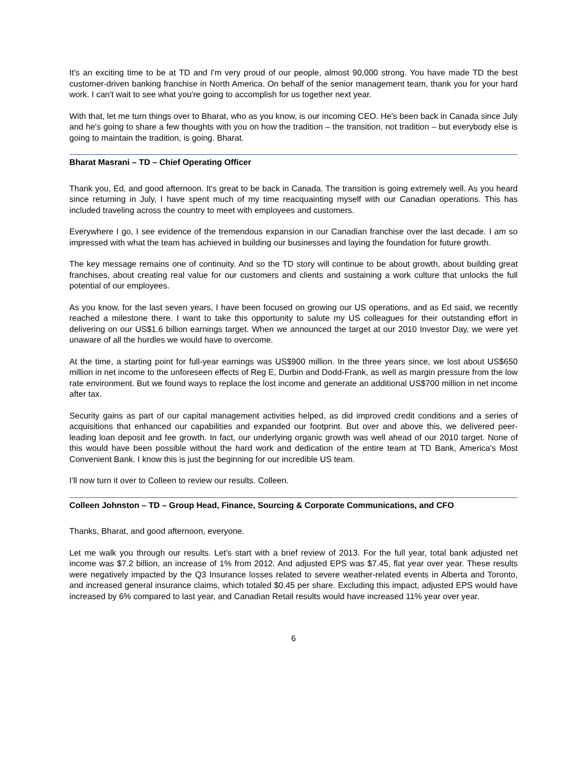It's an exciting time to be at TD and I'm very proud of our people, almost 90,000 strong. You have made TD the best customer-driven banking franchise in North America. On behalf of the senior management team, thank you for your hard work. I can't wait to see what you're going to accomplish for us together next year.
With that, let me turn things over to Bharat, who as you know, is our incoming CEO. He's been back in Canada since July and he's going to share a few thoughts with you on how the tradition – the transition, not tradition – but everybody else is going to maintain the tradition, is going. Bharat.
Bharat Masrani – TD – Chief Operating Officer
Thank you, Ed, and good afternoon. It's great to be back in Canada. The transition is going extremely well. As you heard since returning in July, I have spent much of my time reacquainting myself with our Canadian operations. This has included traveling across the country to meet with employees and customers.
Everywhere I go, I see evidence of the tremendous expansion in our Canadian franchise over the last decade. I am so impressed with what the team has achieved in building our businesses and laying the foundation for future growth.
The key message remains one of continuity. And so the TD story will continue to be about growth, about building great franchises, about creating real value for our customers and clients and sustaining a work culture that unlocks the full potential of our employees.
As you know, for the last seven years, I have been focused on growing our US operations, and as Ed said, we recently reached a milestone there. I want to take this opportunity to salute my US colleagues for their outstanding effort in delivering on our US$1.6 billion earnings target. When we announced the target at our 2010 Investor Day, we were yet unaware of all the hurdles we would have to overcome.
At the time, a starting point for full-year earnings was US$900 million. In the three years since, we lost about US$650 million in net income to the unforeseen effects of Reg E, Durbin and Dodd-Frank, as well as margin pressure from the low rate environment. But we found ways to replace the lost income and generate an additional US$700 million in net income after tax.
Security gains as part of our capital management activities helped, as did improved credit conditions and a series of acquisitions that enhanced our capabilities and expanded our footprint. But over and above this, we delivered peer-leading loan deposit and fee growth. In fact, our underlying organic growth was well ahead of our 2010 target. None of this would have been possible without the hard work and dedication of the entire team at TD Bank, America's Most Convenient Bank. I know this is just the beginning for our incredible US team.
I'll now turn it over to Colleen to review our results. Colleen.
Colleen Johnston – TD – Group Head, Finance, Sourcing & Corporate Communications, and CFO
Thanks, Bharat, and good afternoon, everyone.
Let me walk you through our results. Let's start with a brief review of 2013. For the full year, total bank adjusted net income was $7.2 billion, an increase of 1% from 2012. And adjusted EPS was $7.45, flat year over year. These results were negatively impacted by the Q3 Insurance losses related to severe weather-related events in Alberta and Toronto, and increased general insurance claims, which totaled $0.45 per share. Excluding this impact, adjusted EPS would have increased by 6% compared to last year, and Canadian Retail results would have increased 11% year over year.
6